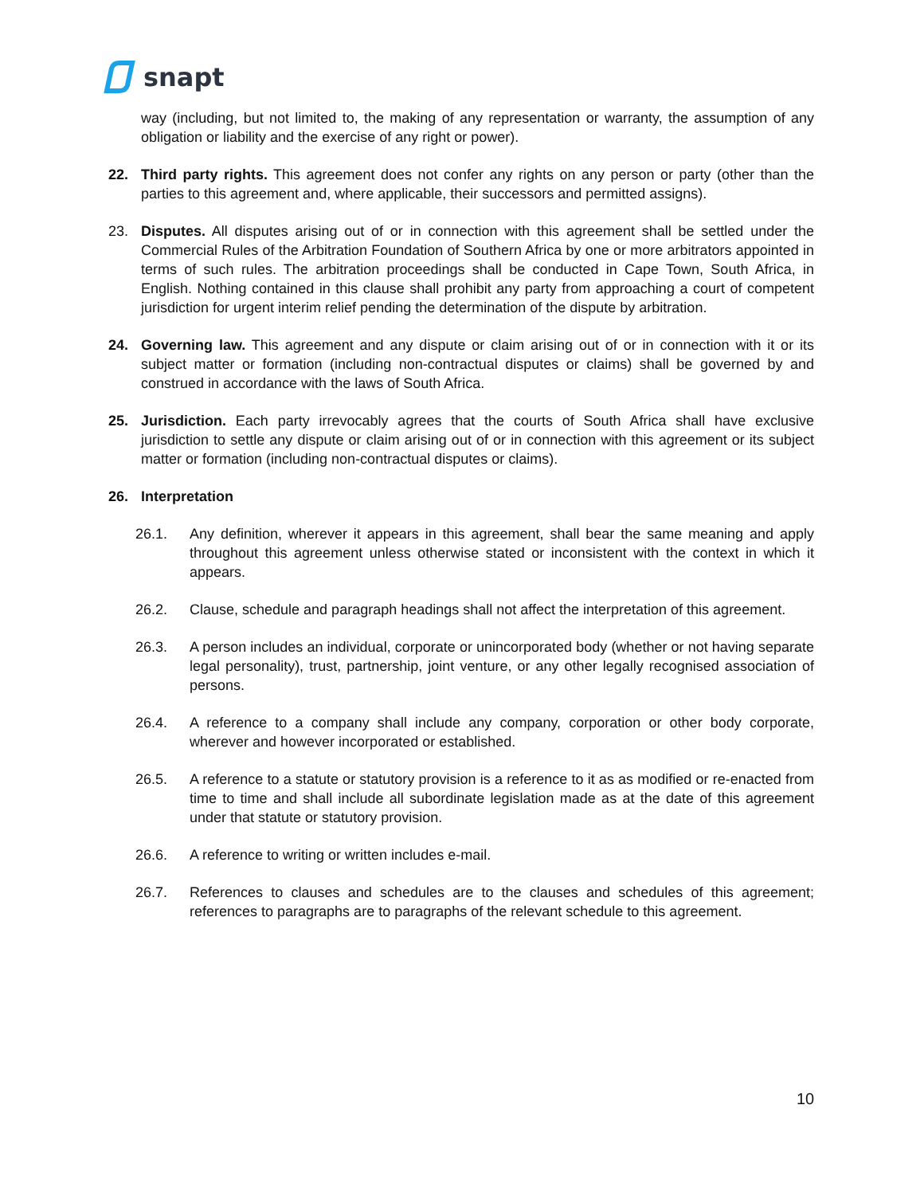snapt
way (including, but not limited to, the making of any representation or warranty, the assumption of any obligation or liability and the exercise of any right or power).
22. Third party rights. This agreement does not confer any rights on any person or party (other than the parties to this agreement and, where applicable, their successors and permitted assigns).
23. Disputes. All disputes arising out of or in connection with this agreement shall be settled under the Commercial Rules of the Arbitration Foundation of Southern Africa by one or more arbitrators appointed in terms of such rules. The arbitration proceedings shall be conducted in Cape Town, South Africa, in English. Nothing contained in this clause shall prohibit any party from approaching a court of competent jurisdiction for urgent interim relief pending the determination of the dispute by arbitration.
24. Governing law. This agreement and any dispute or claim arising out of or in connection with it or its subject matter or formation (including non-contractual disputes or claims) shall be governed by and construed in accordance with the laws of South Africa.
25. Jurisdiction. Each party irrevocably agrees that the courts of South Africa shall have exclusive jurisdiction to settle any dispute or claim arising out of or in connection with this agreement or its subject matter or formation (including non-contractual disputes or claims).
26. Interpretation
26.1. Any definition, wherever it appears in this agreement, shall bear the same meaning and apply throughout this agreement unless otherwise stated or inconsistent with the context in which it appears.
26.2. Clause, schedule and paragraph headings shall not affect the interpretation of this agreement.
26.3. A person includes an individual, corporate or unincorporated body (whether or not having separate legal personality), trust, partnership, joint venture, or any other legally recognised association of persons.
26.4. A reference to a company shall include any company, corporation or other body corporate, wherever and however incorporated or established.
26.5. A reference to a statute or statutory provision is a reference to it as as modified or re-enacted from time to time and shall include all subordinate legislation made as at the date of this agreement under that statute or statutory provision.
26.6. A reference to writing or written includes e-mail.
26.7. References to clauses and schedules are to the clauses and schedules of this agreement; references to paragraphs are to paragraphs of the relevant schedule to this agreement.
10